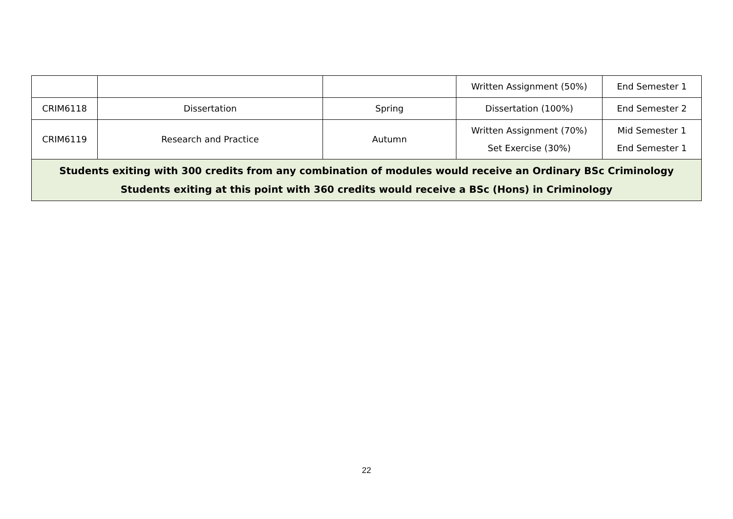| | | | Written Assignment (50%) | End Semester 1 |
| CRIM6118 | Dissertation | Spring | Dissertation (100%) | End Semester 2 |
| CRIM6119 | Research and Practice | Autumn | Written Assignment (70%) Set Exercise (30%) | Mid Semester 1 End Semester 1 |
| Students exiting with 300 credits from any combination of modules would receive an Ordinary BSc Criminology Students exiting at this point with 360 credits would receive a BSc (Hons) in Criminology | | | | |
22